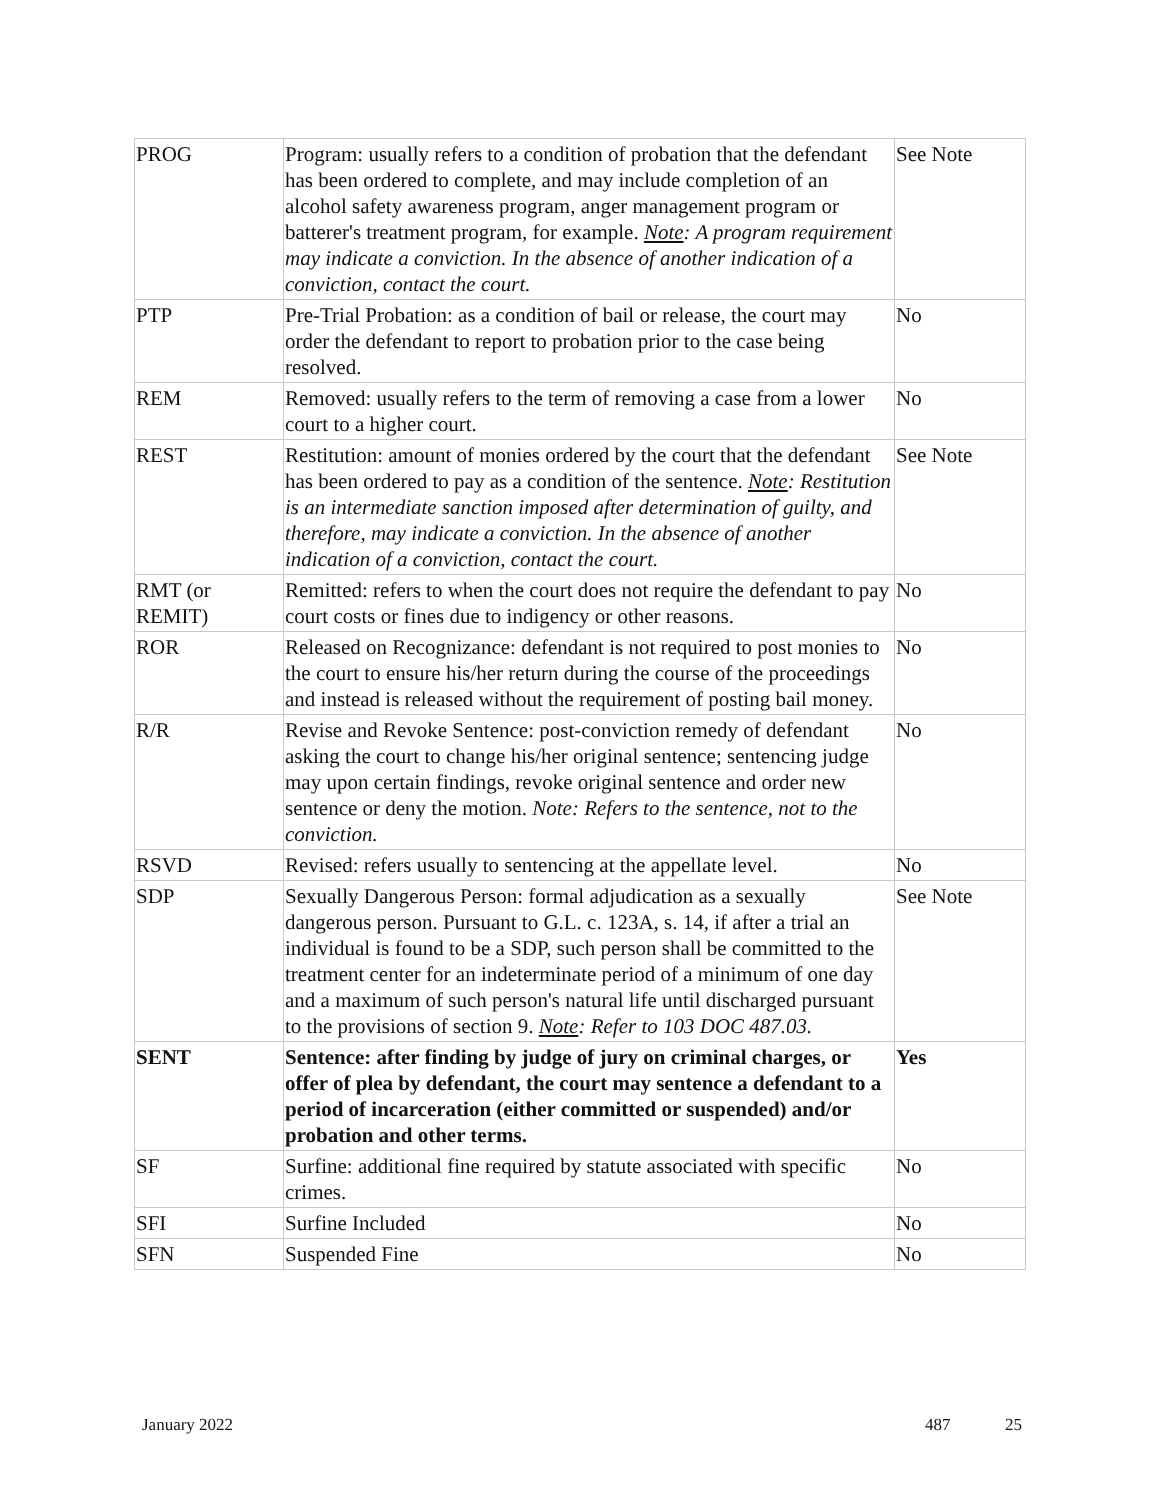| PROG | Program: usually refers to a condition of probation that the defendant has been ordered to complete, and may include completion of an alcohol safety awareness program, anger management program or batterer's treatment program, for example. Note : A program requirement may indicate a conviction. In the absence of another indication of a conviction, contact the court. | See Note |
| PTP | Pre-Trial Probation: as a condition of bail or release, the court may order the defendant to report to probation prior to the case being resolved. | No |
| REM | Removed: usually refers to the term of removing a case from a lower court to a higher court. | No |
| REST | Restitution: amount of monies ordered by the court that the defendant has been ordered to pay as a condition of the sentence. Note : Restitution is an intermediate sanction imposed after determination of guilty, and therefore, may indicate a conviction. In the absence of another indication of a conviction, contact the court. | See Note |
| RMT (or REMIT) | Remitted: refers to when the court does not require the defendant to pay court costs or fines due to indigency or other reasons. | No |
| ROR | Released on Recognizance: defendant is not required to post monies to the court to ensure his/her return during the course of the proceedings and instead is released without the requirement of posting bail money. | No |
| R/R | Revise and Revoke Sentence: post-conviction remedy of defendant asking the court to change his/her original sentence; sentencing judge may upon certain findings, revoke original sentence and order new sentence or deny the motion. Note: Refers to the sentence, not to the conviction. | No |
| RSVD | Revised: refers usually to sentencing at the appellate level. | No |
| SDP | Sexually Dangerous Person: formal adjudication as a sexually dangerous person. Pursuant to G.L. c. 123A, s. 14, if after a trial an individual is found to be a SDP, such person shall be committed to the treatment center for an indeterminate period of a minimum of one day and a maximum of such person's natural life until discharged pursuant to the provisions of section 9. Note : Refer to 103 DOC 487.03. | See Note |
| SENT | Sentence: after finding by judge of jury on criminal charges, or offer of plea by defendant, the court may sentence a defendant to a period of incarceration (either committed or suspended) and/or probation and other terms. | Yes |
| SF | Surfine: additional fine required by statute associated with specific crimes. | No |
| SFI | Surfine Included | No |
| SFN | Suspended Fine | No |
January 2022 487 25